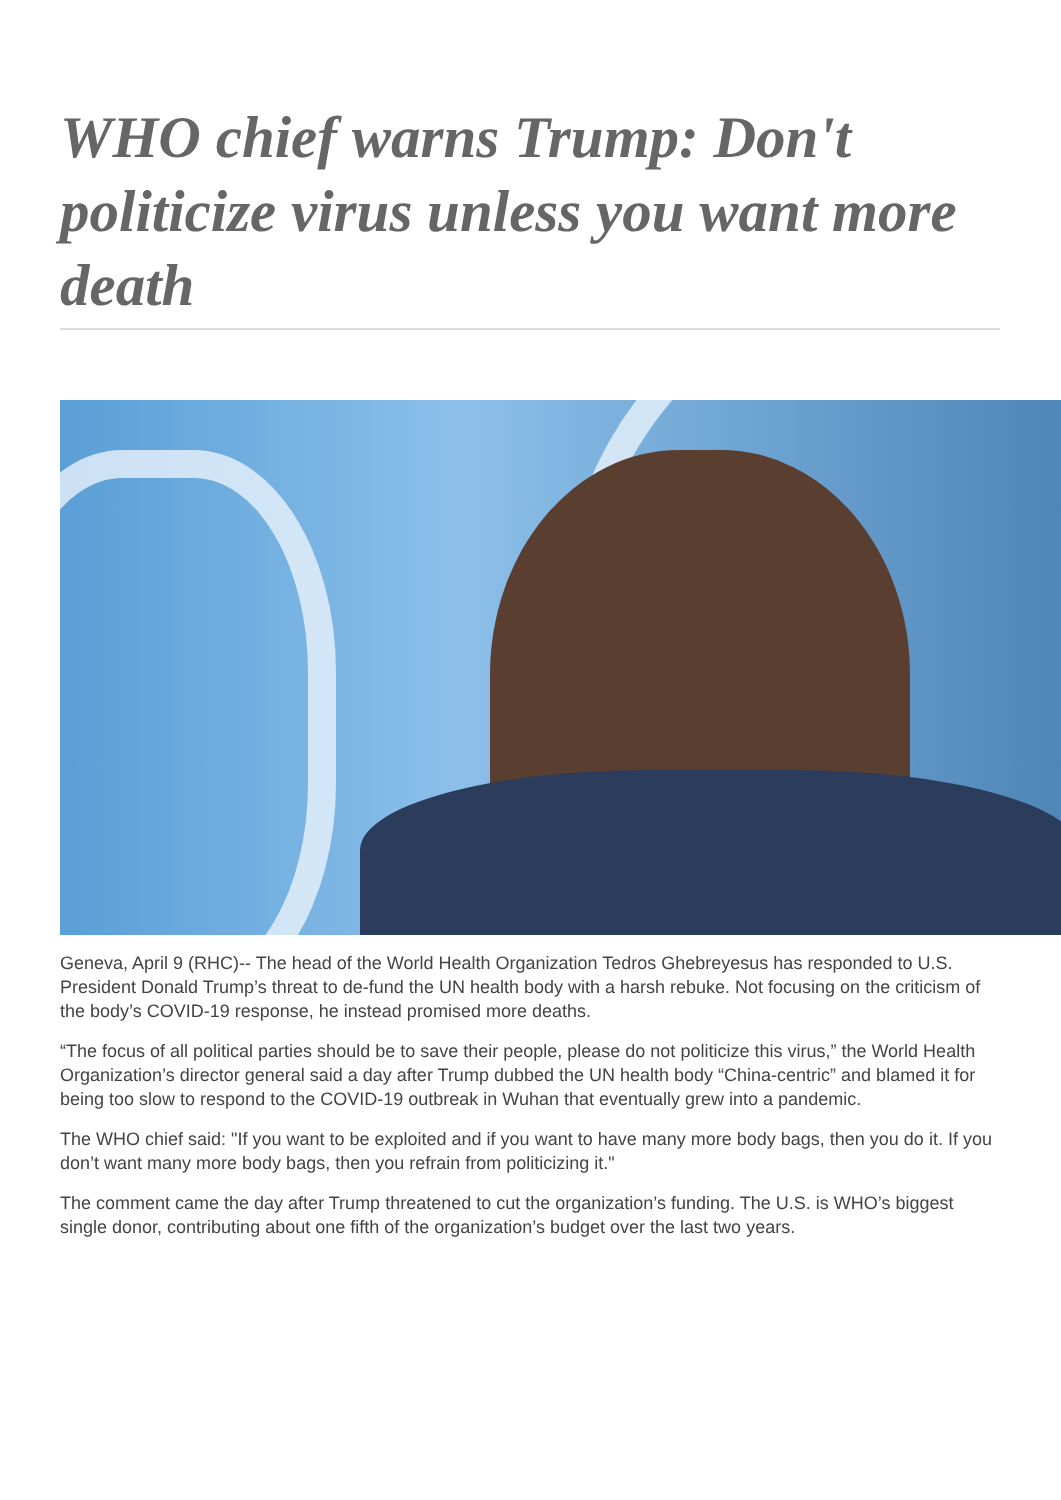WHO chief warns Trump: Don't politicize virus unless you want more death
Geneva, April 9 (RHC)-- The head of the World Health Organization Tedros Ghebreyesus has responded to U.S. President Donald Trump’s threat to de-fund the UN health body with a harsh rebuke. Not focusing on the criticism of the body’s COVID-19 response, he instead promised more deaths.
“The focus of all political parties should be to save their people, please do not politicize this virus,” the World Health Organization’s director general said a day after Trump dubbed the UN health body “China-centric” and blamed it for being too slow to respond to the COVID-19 outbreak in Wuhan that eventually grew into a pandemic.
The WHO chief said: "If you want to be exploited and if you want to have many more body bags, then you do it. If you don’t want many more body bags, then you refrain from politicizing it."
The comment came the day after Trump threatened to cut the organization’s funding. The U.S. is WHO’s biggest single donor, contributing about one fifth of the organization’s budget over the last two years.